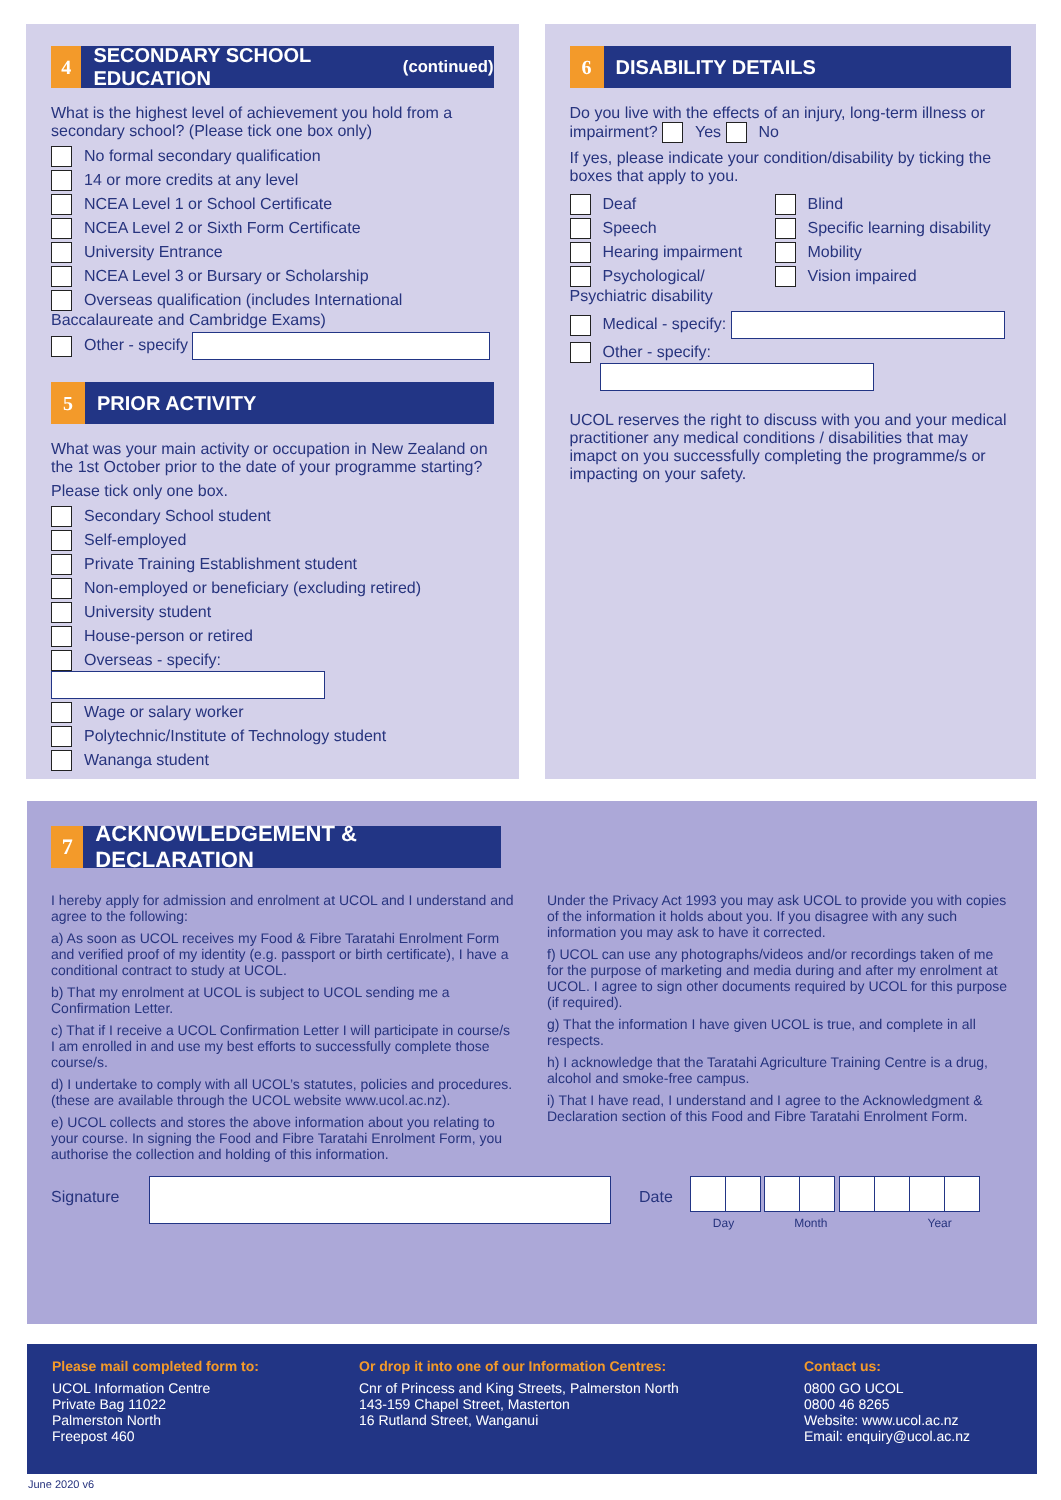4 SECONDARY SCHOOL EDUCATION (continued)
What is the highest level of achievement you hold from a secondary school? (Please tick one box only)
No formal secondary qualification
14 or more credits at any level
NCEA Level 1 or School Certificate
NCEA Level 2 or Sixth Form Certificate
University Entrance
NCEA Level 3 or Bursary or Scholarship
Overseas qualification (includes International Baccalaureate and Cambridge Exams)
Other - specify
5 PRIOR ACTIVITY
What was your main activity or occupation in New Zealand on the 1st October prior to the date of your programme starting?
Please tick only one box.
Secondary School student
Self-employed
Private Training Establishment student
Non-employed or beneficiary (excluding retired)
University student
House-person or retired
Overseas - specify:
Wage or salary worker
Polytechnic/Institute of Technology student
Wananga student
6 DISABILITY DETAILS
Do you live with the effects of an injury, long-term illness or impairment? Yes No
If yes, please indicate your condition/disability by ticking the boxes that apply to you.
Deaf
Speech
Hearing impairment
Psychological/ Psychiatric disability
Blind
Specific learning disability
Mobility
Vision impaired
Medical - specify:
Other - specify:
UCOL reserves the right to discuss with you and your medical practitioner any medical conditions / disabilities that may imapct on you successfully completing the programme/s or impacting on your safety.
7 ACKNOWLEDGEMENT & DECLARATION
I hereby apply for admission and enrolment at UCOL and I understand and agree to the following:
a) As soon as UCOL receives my Food & Fibre Taratahi Enrolment Form and verified proof of my identity (e.g. passport or birth certificate), I have a conditional contract to study at UCOL.
b) That my enrolment at UCOL is subject to UCOL sending me a Confirmation Letter.
c) That if I receive a UCOL Confirmation Letter I will participate in course/s I am enrolled in and use my best efforts to successfully complete those course/s.
d) I undertake to comply with all UCOL’s statutes, policies and procedures. (these are available through the UCOL website www.ucol.ac.nz).
e) UCOL collects and stores the above information about you relating to your course. In signing the Food and Fibre Taratahi Enrolment Form, you authorise the collection and holding of this information.
Under the Privacy Act 1993 you may ask UCOL to provide you with copies of the information it holds about you. If you disagree with any such information you may ask to have it corrected.
f) UCOL can use any photographs/videos and/or recordings taken of me for the purpose of marketing and media during and after my enrolment at UCOL. I agree to sign other documents required by UCOL for this purpose (if required).
g) That the information I have given UCOL is true, and complete in all respects.
h) I acknowledge that the Taratahi Agriculture Training Centre is a drug, alcohol and smoke-free campus.
i) That I have read, I understand and I agree to the Acknowledgment & Declaration section of this Food and Fibre Taratahi Enrolment Form.
Signature Date
Day Month Year
Please mail completed form to:
UCOL Information Centre
Private Bag 11022
Palmerston North
Freepost 460
Or drop it into one of our Information Centres:
Cnr of Princess and King Streets, Palmerston North
143-159 Chapel Street, Masterton
16 Rutland Street, Wanganui
Contact us:
0800 GO UCOL
0800 46 8265
Website: www.ucol.ac.nz
Email: enquiry@ucol.ac.nz
June 2020 v6